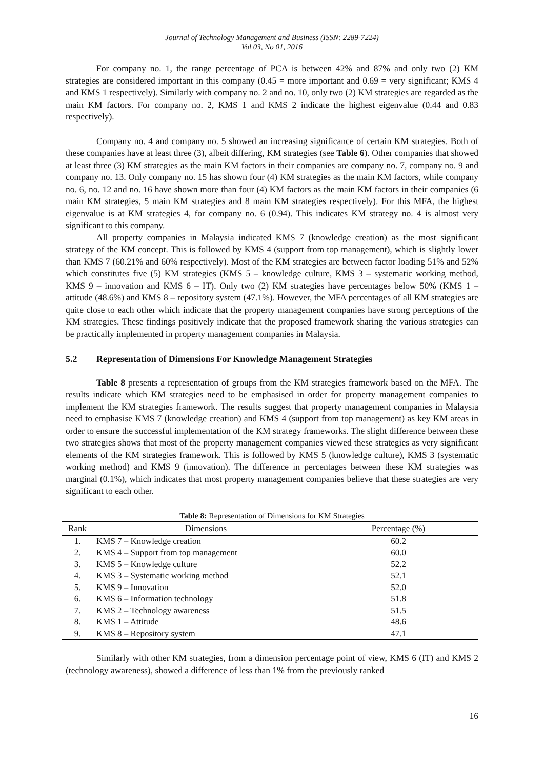Journal of Technology Management and Business (ISSN: 2289-7224)
Vol 03, No 01, 2016
For company no. 1, the range percentage of PCA is between 42% and 87% and only two (2) KM strategies are considered important in this company (0.45 = more important and 0.69 = very significant; KMS 4 and KMS 1 respectively). Similarly with company no. 2 and no. 10, only two (2) KM strategies are regarded as the main KM factors. For company no. 2, KMS 1 and KMS 2 indicate the highest eigenvalue (0.44 and 0.83 respectively).
Company no. 4 and company no. 5 showed an increasing significance of certain KM strategies. Both of these companies have at least three (3), albeit differing, KM strategies (see Table 6). Other companies that showed at least three (3) KM strategies as the main KM factors in their companies are company no. 7, company no. 9 and company no. 13. Only company no. 15 has shown four (4) KM strategies as the main KM factors, while company no. 6, no. 12 and no. 16 have shown more than four (4) KM factors as the main KM factors in their companies (6 main KM strategies, 5 main KM strategies and 8 main KM strategies respectively). For this MFA, the highest eigenvalue is at KM strategies 4, for company no. 6 (0.94). This indicates KM strategy no. 4 is almost very significant to this company.
All property companies in Malaysia indicated KMS 7 (knowledge creation) as the most significant strategy of the KM concept. This is followed by KMS 4 (support from top management), which is slightly lower than KMS 7 (60.21% and 60% respectively). Most of the KM strategies are between factor loading 51% and 52% which constitutes five (5) KM strategies (KMS 5 – knowledge culture, KMS 3 – systematic working method, KMS 9 – innovation and KMS 6 – IT). Only two (2) KM strategies have percentages below 50% (KMS 1 – attitude (48.6%) and KMS 8 – repository system (47.1%). However, the MFA percentages of all KM strategies are quite close to each other which indicate that the property management companies have strong perceptions of the KM strategies. These findings positively indicate that the proposed framework sharing the various strategies can be practically implemented in property management companies in Malaysia.
5.2 Representation of Dimensions For Knowledge Management Strategies
Table 8 presents a representation of groups from the KM strategies framework based on the MFA. The results indicate which KM strategies need to be emphasised in order for property management companies to implement the KM strategies framework. The results suggest that property management companies in Malaysia need to emphasise KMS 7 (knowledge creation) and KMS 4 (support from top management) as key KM areas in order to ensure the successful implementation of the KM strategy frameworks. The slight difference between these two strategies shows that most of the property management companies viewed these strategies as very significant elements of the KM strategies framework. This is followed by KMS 5 (knowledge culture), KMS 3 (systematic working method) and KMS 9 (innovation). The difference in percentages between these KM strategies was marginal (0.1%), which indicates that most property management companies believe that these strategies are very significant to each other.
Table 8: Representation of Dimensions for KM Strategies
| Rank | Dimensions | Percentage (%) |
| --- | --- | --- |
| 1. | KMS 7 – Knowledge creation | 60.2 |
| 2. | KMS 4 – Support from top management | 60.0 |
| 3. | KMS 5 – Knowledge culture | 52.2 |
| 4. | KMS 3 – Systematic working method | 52.1 |
| 5. | KMS 9 – Innovation | 52.0 |
| 6. | KMS 6 – Information technology | 51.8 |
| 7. | KMS 2 – Technology awareness | 51.5 |
| 8. | KMS 1 – Attitude | 48.6 |
| 9. | KMS 8 – Repository system | 47.1 |
Similarly with other KM strategies, from a dimension percentage point of view, KMS 6 (IT) and KMS 2 (technology awareness), showed a difference of less than 1% from the previously ranked
16